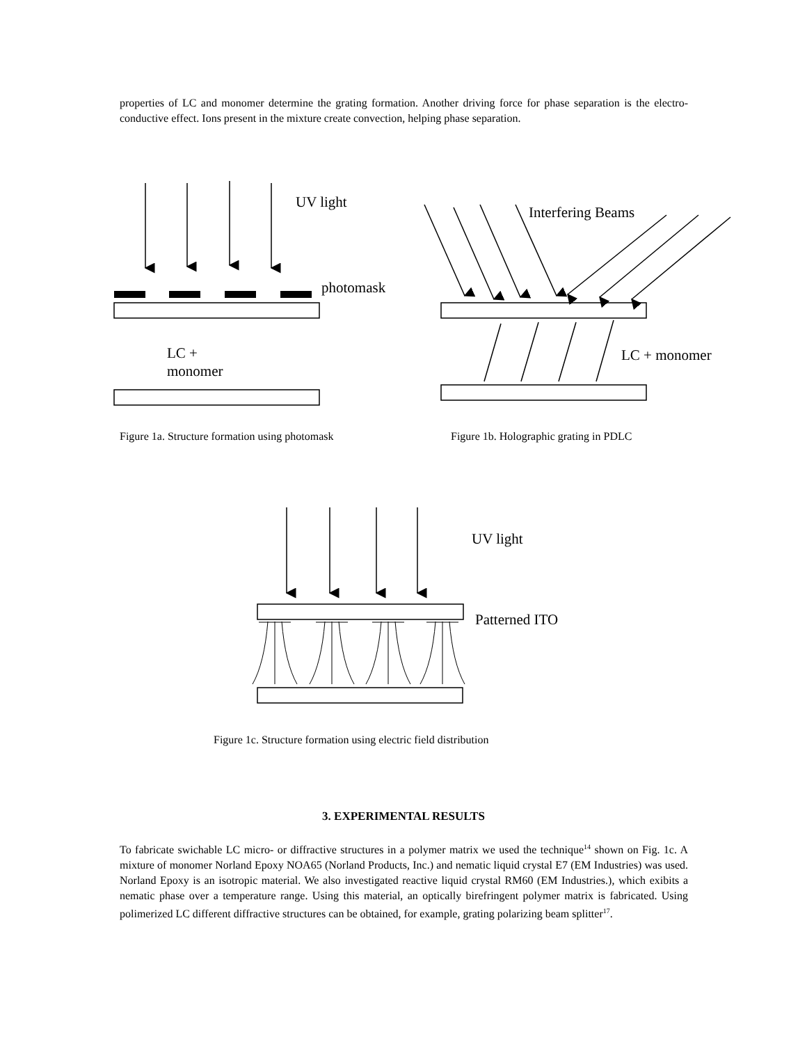properties of LC and monomer determine the grating formation. Another driving force for phase separation is the electro-conductive effect. Ions present in the mixture create convection, helping phase separation.
UV light
photomask
LC +
monomer
Interfering Beams
LC + monomer
Figure 1a. Structure formation using photomask
Figure 1b. Holographic grating in PDLC
UV light
Patterned ITO
Figure 1c. Structure formation using electric field distribution
3. EXPERIMENTAL RESULTS
To fabricate swichable LC micro- or diffractive structures in a polymer matrix we used the technique<sup>14</sup> shown on Fig. 1c. A mixture of monomer Norland Epoxy NOA65 (Norland Products, Inc.) and nematic liquid crystal E7 (EM Industries) was used. Norland Epoxy is an isotropic material. We also investigated reactive liquid crystal RM60 (EM Industries.), which exibits a nematic phase over a temperature range. Using this material, an optically birefringent polymer matrix is fabricated. Using polimerized LC different diffractive structures can be obtained, for example, grating polarizing beam splitter<sup>17</sup>.